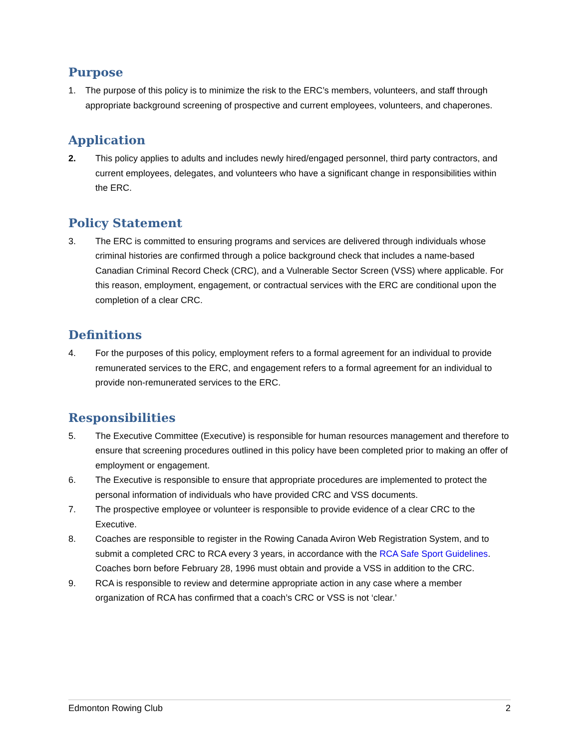Purpose
1. The purpose of this policy is to minimize the risk to the ERC’s members, volunteers, and staff through appropriate background screening of prospective and current employees, volunteers, and chaperones.
Application
2. This policy applies to adults and includes newly hired/engaged personnel, third party contractors, and current employees, delegates, and volunteers who have a significant change in responsibilities within the ERC.
Policy Statement
3. The ERC is committed to ensuring programs and services are delivered through individuals whose criminal histories are confirmed through a police background check that includes a name-based Canadian Criminal Record Check (CRC), and a Vulnerable Sector Screen (VSS) where applicable. For this reason, employment, engagement, or contractual services with the ERC are conditional upon the completion of a clear CRC.
Definitions
4. For the purposes of this policy, employment refers to a formal agreement for an individual to provide remunerated services to the ERC, and engagement refers to a formal agreement for an individual to provide non-remunerated services to the ERC.
Responsibilities
5. The Executive Committee (Executive) is responsible for human resources management and therefore to ensure that screening procedures outlined in this policy have been completed prior to making an offer of employment or engagement.
6. The Executive is responsible to ensure that appropriate procedures are implemented to protect the personal information of individuals who have provided CRC and VSS documents.
7. The prospective employee or volunteer is responsible to provide evidence of a clear CRC to the Executive.
8. Coaches are responsible to register in the Rowing Canada Aviron Web Registration System, and to submit a completed CRC to RCA every 3 years, in accordance with the RCA Safe Sport Guidelines. Coaches born before February 28, 1996 must obtain and provide a VSS in addition to the CRC.
9. RCA is responsible to review and determine appropriate action in any case where a member organization of RCA has confirmed that a coach’s CRC or VSS is not ‘clear.’
Edmonton Rowing Club 2